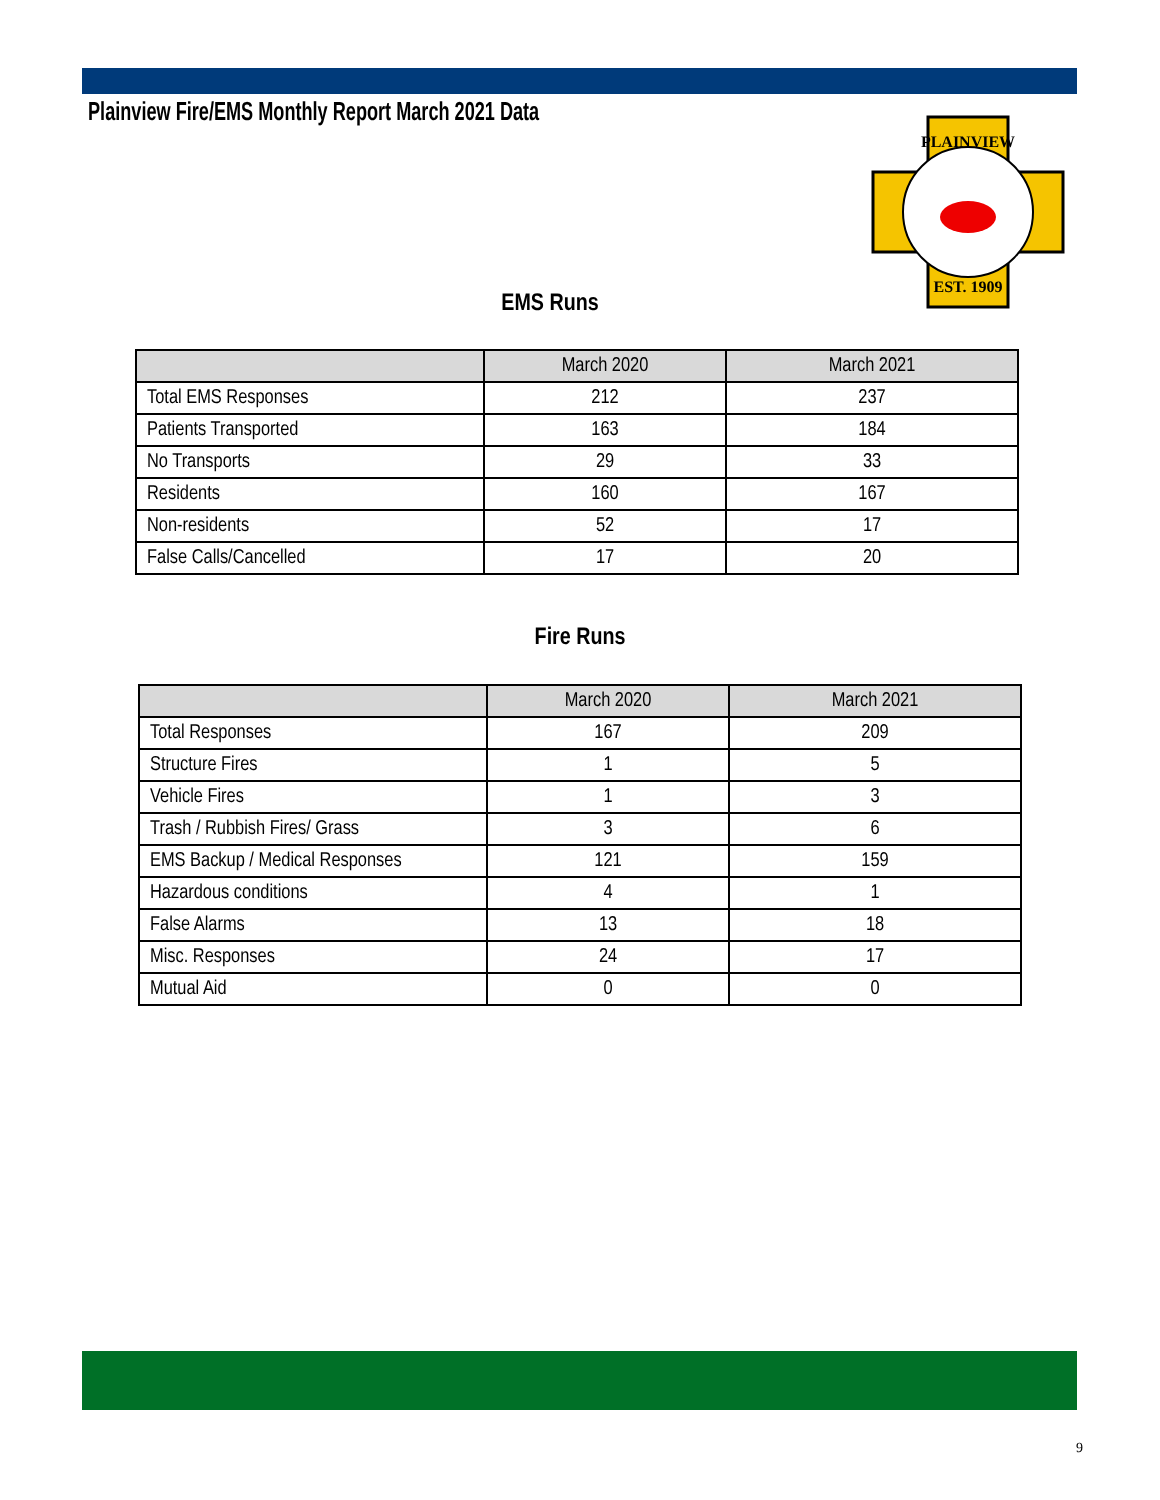Plainview Fire/EMS Monthly Report March 2021 Data
PLAINVIEW
EST. 1909
EMS Runs
| | March 2020 | March 2021 |
| --- | --- | --- |
| Total EMS Responses | 212 | 237 |
| Patients Transported | 163 | 184 |
| No Transports | 29 | 33 |
| Residents | 160 | 167 |
| Non-residents | 52 | 17 |
| False Calls/Cancelled | 17 | 20 |
Fire Runs
| | March 2020 | March 2021 |
| --- | --- | --- |
| Total Responses | 167 | 209 |
| Structure Fires | 1 | 5 |
| Vehicle Fires | 1 | 3 |
| Trash / Rubbish Fires/ Grass | 3 | 6 |
| EMS Backup / Medical Responses | 121 | 159 |
| Hazardous conditions | 4 | 1 |
| False Alarms | 13 | 18 |
| Misc. Responses | 24 | 17 |
| Mutual Aid | 0 | 0 |
9